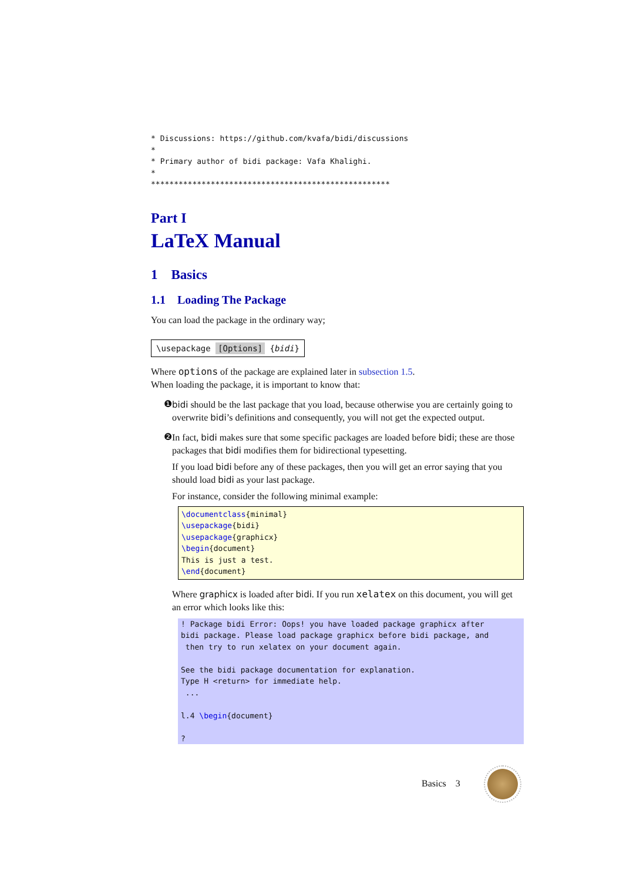* Discussions: https://github.com/kvafa/bidi/discussions
*
* Primary author of bidi package: Vafa Khalighi.
*
****************************************************
Part I
LaTeX Manual
1 Basics
1.1 Loading The Package
You can load the package in the ordinary way;
\usepackage [Options] {bidi}
Where options of the package are explained later in subsection 1.5.
When loading the package, it is important to know that:
❶
bidi should be the last package that you load, because otherwise you are certainly going to overwrite bidi’s definitions and consequently, you will not get the expected output.
❷
In fact, bidi makes sure that some specific packages are loaded before bidi; these are those packages that bidi modifies them for bidirectional typesetting.
If you load bidi before any of these packages, then you will get an error saying that you should load bidi as your last package.
For instance, consider the following minimal example:
\documentclass{minimal}
\usepackage{bidi}
\usepackage{graphicx}
\begin{document}
This is just a test.
\end{document}
Where graphicx is loaded after bidi. If you run xelatex on this document, you will get an error which looks like this:
! Package bidi Error: Oops! you have loaded package graphicx after
bidi package. Please load package graphicx before bidi package, and
 then try to run xelatex on your document again.

See the bidi package documentation for explanation.
Type H <return> for immediate help.
 ...

l.4 \begin{document}

?
Basics 3